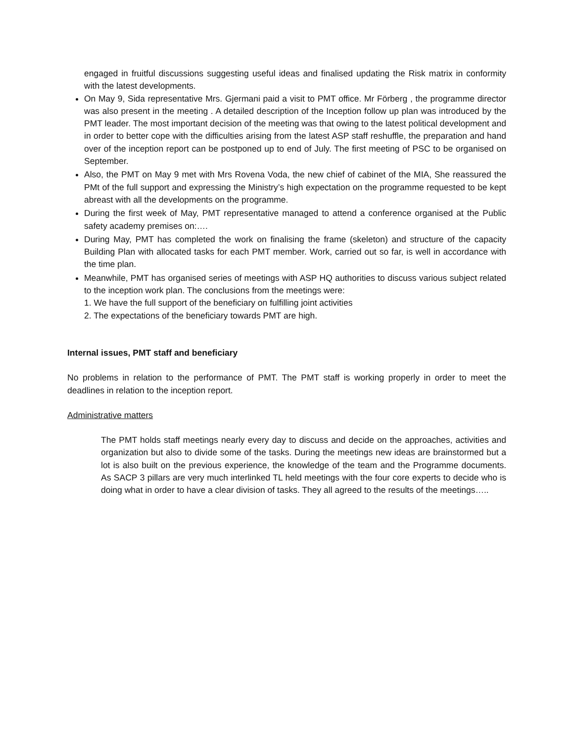engaged in fruitful discussions suggesting useful ideas and finalised updating the Risk matrix in conformity with the latest developments.
On May 9, Sida representative Mrs. Gjermani paid a visit to PMT office. Mr Förberg , the programme director was also present in the meeting . A detailed description of the Inception follow up plan was introduced by the PMT leader. The most important decision of the meeting was that owing to the latest political development and in order to better cope with the difficulties arising from the latest ASP staff reshuffle, the preparation and hand over of the inception report can be postponed up to end of July. The first meeting of PSC to be organised on September.
Also, the PMT on May 9 met with Mrs Rovena Voda, the new chief of cabinet of the MIA, She reassured the PMt of the full support and expressing the Ministry’s high expectation on the programme requested to be kept abreast with all the developments on the programme.
During the first week of May, PMT representative managed to attend a conference organised at the Public safety academy premises on:….
During May, PMT has completed the work on finalising the frame (skeleton) and structure of the capacity Building Plan with allocated tasks for each PMT member. Work, carried out so far, is well in accordance with the time plan.
Meanwhile, PMT has organised series of meetings with ASP HQ authorities to discuss various subject related to the inception work plan. The conclusions from the meetings were:
1. We have the full support of the beneficiary on fulfilling joint activities
2. The expectations of the beneficiary towards PMT are high.
Internal issues, PMT staff and beneficiary
No problems in relation to the performance of PMT. The PMT staff is working properly in order to meet the deadlines in relation to the inception report.
Administrative matters
The PMT holds staff meetings nearly every day to discuss and decide on the approaches, activities and organization but also to divide some of the tasks. During the meetings new ideas are brainstormed but a lot is also built on the previous experience, the knowledge of the team and the Programme documents. As SACP 3 pillars are very much interlinked TL held meetings with the four core experts to decide who is doing what in order to have a clear division of tasks. They all agreed to the results of the meetings…..